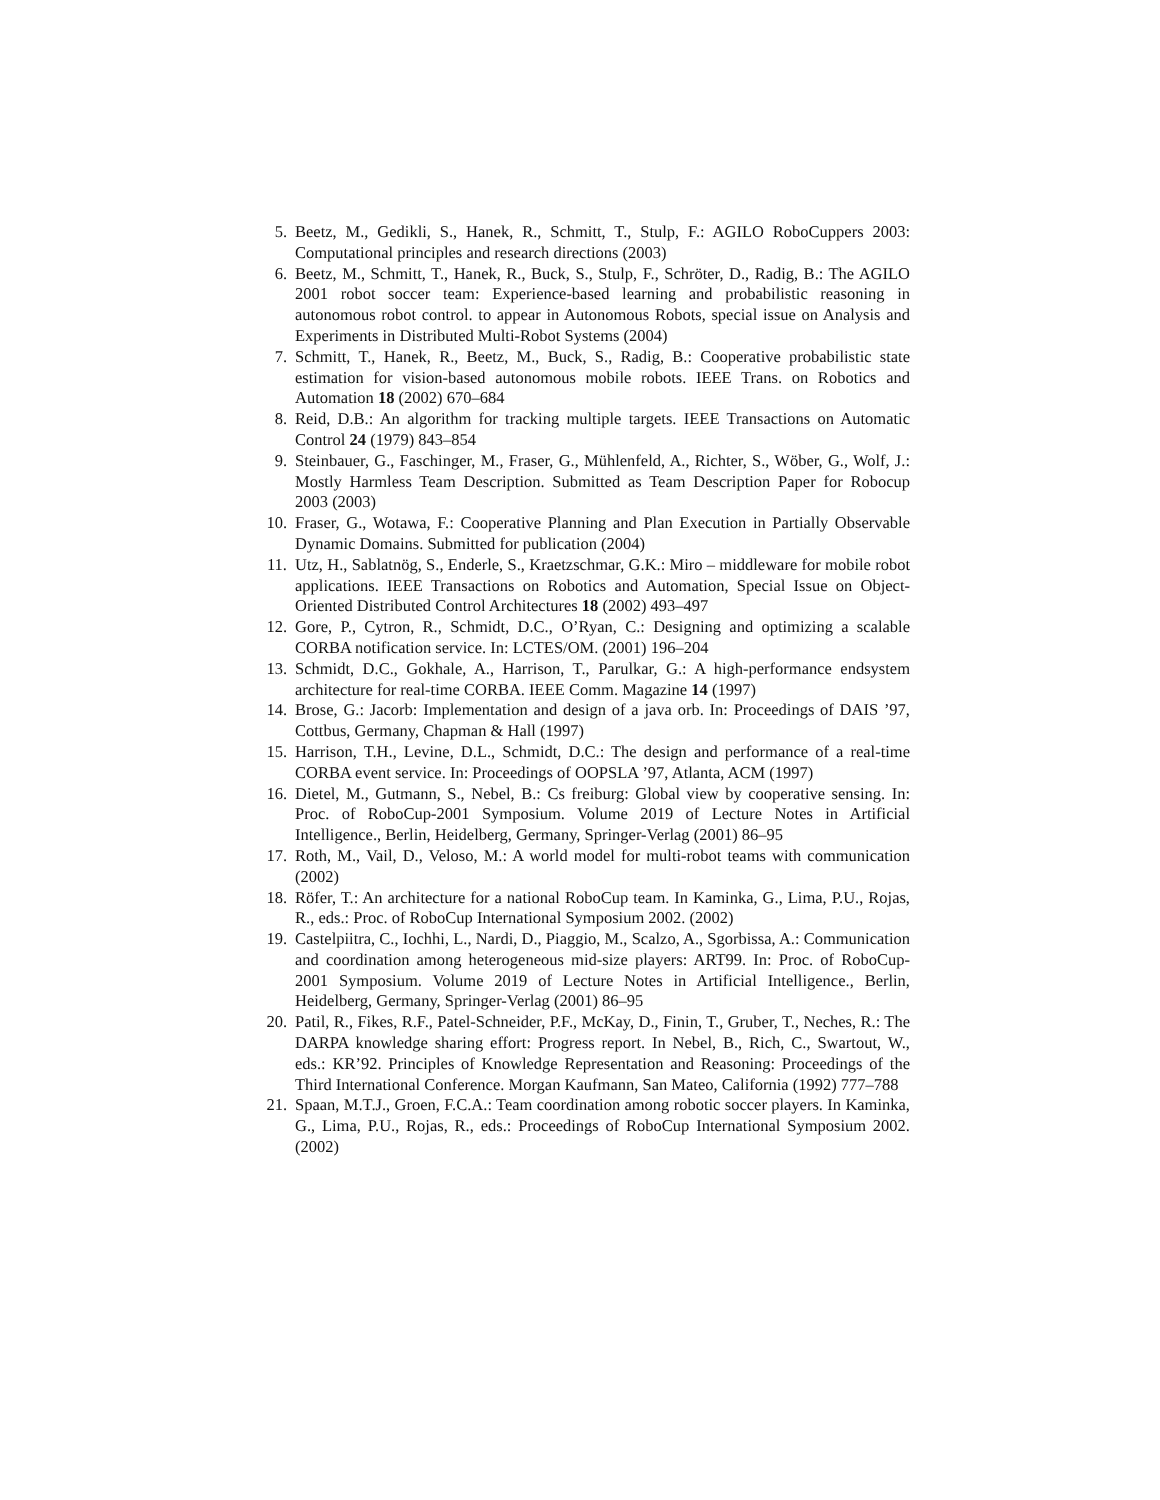5. Beetz, M., Gedikli, S., Hanek, R., Schmitt, T., Stulp, F.: AGILO RoboCuppers 2003: Computational principles and research directions (2003)
6. Beetz, M., Schmitt, T., Hanek, R., Buck, S., Stulp, F., Schröter, D., Radig, B.: The AGILO 2001 robot soccer team: Experience-based learning and probabilistic reasoning in autonomous robot control. to appear in Autonomous Robots, special issue on Analysis and Experiments in Distributed Multi-Robot Systems (2004)
7. Schmitt, T., Hanek, R., Beetz, M., Buck, S., Radig, B.: Cooperative probabilistic state estimation for vision-based autonomous mobile robots. IEEE Trans. on Robotics and Automation 18 (2002) 670–684
8. Reid, D.B.: An algorithm for tracking multiple targets. IEEE Transactions on Automatic Control 24 (1979) 843–854
9. Steinbauer, G., Faschinger, M., Fraser, G., Mühlenfeld, A., Richter, S., Wöber, G., Wolf, J.: Mostly Harmless Team Description. Submitted as Team Description Paper for Robocup 2003 (2003)
10. Fraser, G., Wotawa, F.: Cooperative Planning and Plan Execution in Partially Observable Dynamic Domains. Submitted for publication (2004)
11. Utz, H., Sablatnög, S., Enderle, S., Kraetzschmar, G.K.: Miro – middleware for mobile robot applications. IEEE Transactions on Robotics and Automation, Special Issue on Object-Oriented Distributed Control Architectures 18 (2002) 493–497
12. Gore, P., Cytron, R., Schmidt, D.C., O’Ryan, C.: Designing and optimizing a scalable CORBA notification service. In: LCTES/OM. (2001) 196–204
13. Schmidt, D.C., Gokhale, A., Harrison, T., Parulkar, G.: A high-performance endsystem architecture for real-time CORBA. IEEE Comm. Magazine 14 (1997)
14. Brose, G.: Jacorb: Implementation and design of a java orb. In: Proceedings of DAIS ’97, Cottbus, Germany, Chapman & Hall (1997)
15. Harrison, T.H., Levine, D.L., Schmidt, D.C.: The design and performance of a real-time CORBA event service. In: Proceedings of OOPSLA ’97, Atlanta, ACM (1997)
16. Dietel, M., Gutmann, S., Nebel, B.: Cs freiburg: Global view by cooperative sensing. In: Proc. of RoboCup-2001 Symposium. Volume 2019 of Lecture Notes in Artificial Intelligence., Berlin, Heidelberg, Germany, Springer-Verlag (2001) 86–95
17. Roth, M., Vail, D., Veloso, M.: A world model for multi-robot teams with communication (2002)
18. Röfer, T.: An architecture for a national RoboCup team. In Kaminka, G., Lima, P.U., Rojas, R., eds.: Proc. of RoboCup International Symposium 2002. (2002)
19. Castelpiitra, C., Iochhi, L., Nardi, D., Piaggio, M., Scalzo, A., Sgorbissa, A.: Communication and coordination among heterogeneous mid-size players: ART99. In: Proc. of RoboCup-2001 Symposium. Volume 2019 of Lecture Notes in Artificial Intelligence., Berlin, Heidelberg, Germany, Springer-Verlag (2001) 86–95
20. Patil, R., Fikes, R.F., Patel-Schneider, P.F., McKay, D., Finin, T., Gruber, T., Neches, R.: The DARPA knowledge sharing effort: Progress report. In Nebel, B., Rich, C., Swartout, W., eds.: KR’92. Principles of Knowledge Representation and Reasoning: Proceedings of the Third International Conference. Morgan Kaufmann, San Mateo, California (1992) 777–788
21. Spaan, M.T.J., Groen, F.C.A.: Team coordination among robotic soccer players. In Kaminka, G., Lima, P.U., Rojas, R., eds.: Proceedings of RoboCup International Symposium 2002. (2002)